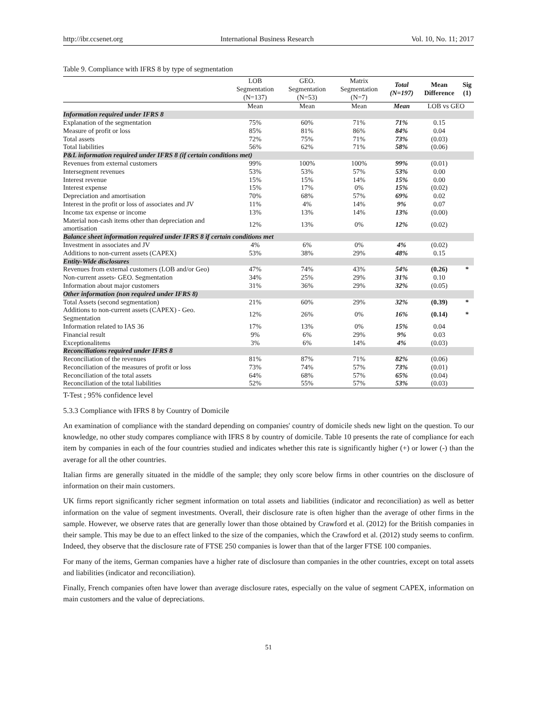http://ibr.ccsenet.org International Business Research Vol. 10, No. 11; 2017
Table 9. Compliance with IFRS 8 by type of segmentation
| | LOB Segmentation (N=137) | GEO. Segmentation (N=53) | Matrix Segmentation (N=7) | Total (N=197) | Mean Difference | Sig (1) |
| --- | --- | --- | --- | --- | --- | --- |
| | Mean | Mean | Mean | Mean | LOB vs GEO | |
| Information required under IFRS 8 | | | | | | |
| Explanation of the segmentation | 75% | 60% | 71% | 71% | 0.15 | |
| Measure of profit or loss | 85% | 81% | 86% | 84% | 0.04 | |
| Total assets | 72% | 75% | 71% | 73% | (0.03) | |
| Total liabilities | 56% | 62% | 71% | 58% | (0.06) | |
| P&L information required under IFRS 8 (if certain conditions met) | | | | | | |
| Revenues from external customers | 99% | 100% | 100% | 99% | (0.01) | |
| Intersegment revenues | 53% | 53% | 57% | 53% | 0.00 | |
| Interest revenue | 15% | 15% | 14% | 15% | 0.00 | |
| Interest expense | 15% | 17% | 0% | 15% | (0.02) | |
| Depreciation and amortisation | 70% | 68% | 57% | 69% | 0.02 | |
| Interest in the profit or loss of associates and JV | 11% | 4% | 14% | 9% | 0.07 | |
| Income tax expense or income | 13% | 13% | 14% | 13% | (0.00) | |
| Material non-cash items other than depreciation and amortisation | 12% | 13% | 0% | 12% | (0.02) | |
| Balance sheet information required under IFRS 8 if certain conditions met | | | | | | |
| Investment in associates and JV | 4% | 6% | 0% | 4% | (0.02) | |
| Additions to non-current assets (CAPEX) | 53% | 38% | 29% | 48% | 0.15 | |
| Entity-Wide disclosures | | | | | | |
| Revenues from external customers (LOB and/or Geo) | 47% | 74% | 43% | 54% | (0.26) | * |
| Non-current assets- GEO. Segmentation | 34% | 25% | 29% | 31% | 0.10 | |
| Information about major customers | 31% | 36% | 29% | 32% | (0.05) | |
| Other information (non required under IFRS 8) | | | | | | |
| Total Assets (second segmentation) | 21% | 60% | 29% | 32% | (0.39) | * |
| Additions to non-current assets (CAPEX) - Geo. Segmentation | 12% | 26% | 0% | 16% | (0.14) | * |
| Information related to IAS 36 | 17% | 13% | 0% | 15% | 0.04 | |
| Financial result | 9% | 6% | 29% | 9% | 0.03 | |
| Exceptionalitems | 3% | 6% | 14% | 4% | (0.03) | |
| Reconciliations required under IFRS 8 | | | | | | |
| Reconciliation of the revenues | 81% | 87% | 71% | 82% | (0.06) | |
| Reconciliation of the measures of profit or loss | 73% | 74% | 57% | 73% | (0.01) | |
| Reconciliation of the total assets | 64% | 68% | 57% | 65% | (0.04) | |
| Reconciliation of the total liabilities | 52% | 55% | 57% | 53% | (0.03) | |
T-Test ; 95% confidence level
5.3.3 Compliance with IFRS 8 by Country of Domicile
An examination of compliance with the standard depending on companies' country of domicile sheds new light on the question. To our knowledge, no other study compares compliance with IFRS 8 by country of domicile. Table 10 presents the rate of compliance for each item by companies in each of the four countries studied and indicates whether this rate is significantly higher (+) or lower (-) than the average for all the other countries.
Italian firms are generally situated in the middle of the sample; they only score below firms in other countries on the disclosure of information on their main customers.
UK firms report significantly richer segment information on total assets and liabilities (indicator and reconciliation) as well as better information on the value of segment investments. Overall, their disclosure rate is often higher than the average of other firms in the sample. However, we observe rates that are generally lower than those obtained by Crawford et al. (2012) for the British companies in their sample. This may be due to an effect linked to the size of the companies, which the Crawford et al. (2012) study seems to confirm. Indeed, they observe that the disclosure rate of FTSE 250 companies is lower than that of the larger FTSE 100 companies.
For many of the items, German companies have a higher rate of disclosure than companies in the other countries, except on total assets and liabilities (indicator and reconciliation).
Finally, French companies often have lower than average disclosure rates, especially on the value of segment CAPEX, information on main customers and the value of depreciations.
51